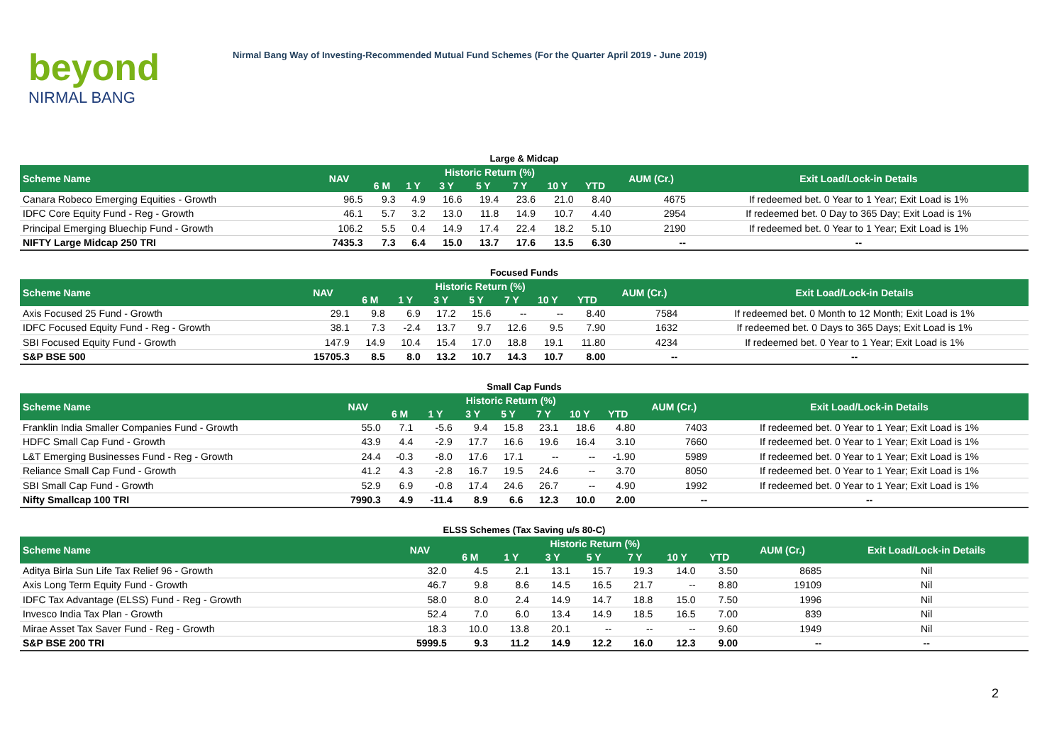beyond
NIRMAL BANG
Nirmal Bang Way of Investing-Recommended Mutual Fund Schemes (For the Quarter April 2019 - June 2019)
Large & Midcap
| Scheme Name | NAV | Historic Return (%) | | | | | | | AUM (Cr.) | Exit Load/Lock-in Details |
| --- | --- | --- | --- | --- | --- | --- | --- | --- | --- | --- |
| | | 6 M | 1 Y | 3 Y | 5 Y | 7 Y | 10 Y | YTD | | |
| Canara Robeco Emerging Equities - Growth | 96.5 | 9.3 | 4.9 | 16.6 | 19.4 | 23.6 | 21.0 | 8.40 | 4675 | If redeemed bet. 0 Year to 1 Year; Exit Load is 1% |
| IDFC Core Equity Fund - Reg - Growth | 46.1 | 5.7 | 3.2 | 13.0 | 11.8 | 14.9 | 10.7 | 4.40 | 2954 | If redeemed bet. 0 Day to 365 Day; Exit Load is 1% |
| Principal Emerging Bluechip Fund - Growth | 106.2 | 5.5 | 0.4 | 14.9 | 17.4 | 22.4 | 18.2 | 5.10 | 2190 | If redeemed bet. 0 Year to 1 Year; Exit Load is 1% |
| NIFTY Large Midcap 250 TRI | 7435.3 | 7.3 | 6.4 | 15.0 | 13.7 | 17.6 | 13.5 | 6.30 | -- | -- |
Focused Funds
| Scheme Name | NAV | Historic Return (%) | | | | | | | AUM (Cr.) | Exit Load/Lock-in Details |
| --- | --- | --- | --- | --- | --- | --- | --- | --- | --- | --- |
| | | 6 M | 1 Y | 3 Y | 5 Y | 7 Y | 10 Y | YTD | | |
| Axis Focused 25 Fund - Growth | 29.1 | 9.8 | 6.9 | 17.2 | 15.6 | -- | -- | 8.40 | 7584 | If redeemed bet. 0 Month to 12 Month; Exit Load is 1% |
| IDFC Focused Equity Fund - Reg - Growth | 38.1 | 7.3 | -2.4 | 13.7 | 9.7 | 12.6 | 9.5 | 7.90 | 1632 | If redeemed bet. 0 Days to 365 Days; Exit Load is 1% |
| SBI Focused Equity Fund - Growth | 147.9 | 14.9 | 10.4 | 15.4 | 17.0 | 18.8 | 19.1 | 11.80 | 4234 | If redeemed bet. 0 Year to 1 Year; Exit Load is 1% |
| S&P BSE 500 | 15705.3 | 8.5 | 8.0 | 13.2 | 10.7 | 14.3 | 10.7 | 8.00 | -- | -- |
Small Cap Funds
| Scheme Name | NAV | Historic Return (%) | | | | | | | AUM (Cr.) | Exit Load/Lock-in Details |
| --- | --- | --- | --- | --- | --- | --- | --- | --- | --- | --- |
| | | 6 M | 1 Y | 3 Y | 5 Y | 7 Y | 10 Y | YTD | | |
| Franklin India Smaller Companies Fund - Growth | 55.0 | 7.1 | -5.6 | 9.4 | 15.8 | 23.1 | 18.6 | 4.80 | 7403 | If redeemed bet. 0 Year to 1 Year; Exit Load is 1% |
| HDFC Small Cap Fund - Growth | 43.9 | 4.4 | -2.9 | 17.7 | 16.6 | 19.6 | 16.4 | 3.10 | 7660 | If redeemed bet. 0 Year to 1 Year; Exit Load is 1% |
| L&T Emerging Businesses Fund - Reg - Growth | 24.4 | -0.3 | -8.0 | 17.6 | 17.1 | -- | -- | -1.90 | 5989 | If redeemed bet. 0 Year to 1 Year; Exit Load is 1% |
| Reliance Small Cap Fund - Growth | 41.2 | 4.3 | -2.8 | 16.7 | 19.5 | 24.6 | -- | 3.70 | 8050 | If redeemed bet. 0 Year to 1 Year; Exit Load is 1% |
| SBI Small Cap Fund - Growth | 52.9 | 6.9 | -0.8 | 17.4 | 24.6 | 26.7 | -- | 4.90 | 1992 | If redeemed bet. 0 Year to 1 Year; Exit Load is 1% |
| Nifty Smallcap 100 TRI | 7990.3 | 4.9 | -11.4 | 8.9 | 6.6 | 12.3 | 10.0 | 2.00 | -- | -- |
ELSS Schemes (Tax Saving u/s 80-C)
| Scheme Name | NAV | Historic Return (%) | | | | | | | AUM (Cr.) | Exit Load/Lock-in Details |
| --- | --- | --- | --- | --- | --- | --- | --- | --- | --- | --- |
| | | 6 M | 1 Y | 3 Y | 5 Y | 7 Y | 10 Y | YTD | | |
| Aditya Birla Sun Life Tax Relief 96 - Growth | 32.0 | 4.5 | 2.1 | 13.1 | 15.7 | 19.3 | 14.0 | 3.50 | 8685 | Nil |
| Axis Long Term Equity Fund - Growth | 46.7 | 9.8 | 8.6 | 14.5 | 16.5 | 21.7 | -- | 8.80 | 19109 | Nil |
| IDFC Tax Advantage (ELSS) Fund - Reg - Growth | 58.0 | 8.0 | 2.4 | 14.9 | 14.7 | 18.8 | 15.0 | 7.50 | 1996 | Nil |
| Invesco India Tax Plan - Growth | 52.4 | 7.0 | 6.0 | 13.4 | 14.9 | 18.5 | 16.5 | 7.00 | 839 | Nil |
| Mirae Asset Tax Saver Fund - Reg - Growth | 18.3 | 10.0 | 13.8 | 20.1 | -- | -- | -- | 9.60 | 1949 | Nil |
| S&P BSE 200 TRI | 5999.5 | 9.3 | 11.2 | 14.9 | 12.2 | 16.0 | 12.3 | 9.00 | -- | -- |
2